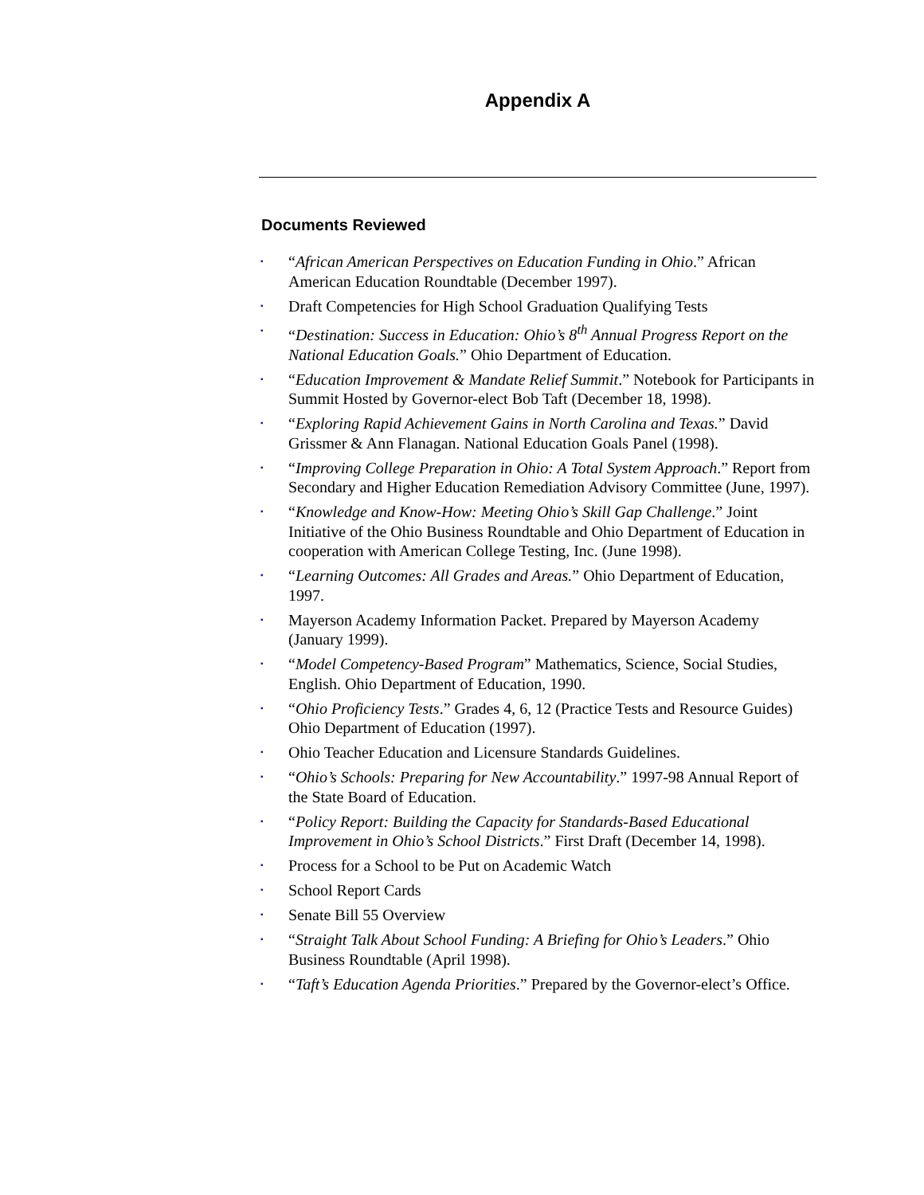Appendix A
Documents Reviewed
▪ “African American Perspectives on Education Funding in Ohio.” African American Education Roundtable (December 1997).
▪ Draft Competencies for High School Graduation Qualifying Tests
▪ “Destination: Success in Education: Ohio’s 8<sup>th</sup> Annual Progress Report on the National Education Goals.” Ohio Department of Education.
▪ “Education Improvement & Mandate Relief Summit.” Notebook for Participants in Summit Hosted by Governor-elect Bob Taft (December 18, 1998).
▪ “Exploring Rapid Achievement Gains in North Carolina and Texas.” David Grissmer & Ann Flanagan. National Education Goals Panel (1998).
▪ “Improving College Preparation in Ohio: A Total System Approach.” Report from Secondary and Higher Education Remediation Advisory Committee (June, 1997).
▪ “Knowledge and Know-How: Meeting Ohio’s Skill Gap Challenge.” Joint Initiative of the Ohio Business Roundtable and Ohio Department of Education in cooperation with American College Testing, Inc. (June 1998).
▪ “Learning Outcomes: All Grades and Areas.” Ohio Department of Education, 1997.
▪ Mayerson Academy Information Packet. Prepared by Mayerson Academy (January 1999).
▪ “Model Competency-Based Program” Mathematics, Science, Social Studies, English. Ohio Department of Education, 1990.
▪ “Ohio Proficiency Tests.” Grades 4, 6, 12 (Practice Tests and Resource Guides) Ohio Department of Education (1997).
▪ Ohio Teacher Education and Licensure Standards Guidelines.
▪ “Ohio’s Schools: Preparing for New Accountability.” 1997-98 Annual Report of the State Board of Education.
▪ “Policy Report: Building the Capacity for Standards-Based Educational Improvement in Ohio’s School Districts.” First Draft (December 14, 1998).
▪ Process for a School to be Put on Academic Watch
▪ School Report Cards
▪ Senate Bill 55 Overview
▪ “Straight Talk About School Funding: A Briefing for Ohio’s Leaders.” Ohio Business Roundtable (April 1998).
▪ “Taft’s Education Agenda Priorities.” Prepared by the Governor-elect’s Office.